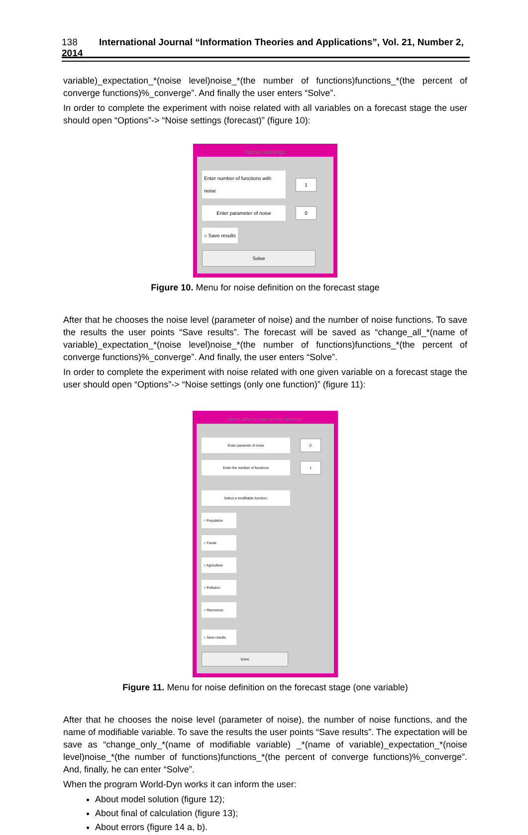138 International Journal “Information Theories and Applications”, Vol. 21, Number 2, 2014
variable)_expectation_*(noise level)noise_*(the number of functions)functions_*(the percent of converge functions)%_converge”. And finally the user enters “Solve”.
In order to complete the experiment with noise related with all variables on a forecast stage the user should open “Options”-> “Noise settings (forecast)” (figure 10):
Noise settings
Enter number of functions with noise 1
Enter parameter of noise 0
○ Save results
Solve
Figure 10. Menu for noise definition on the forecast stage
After that he chooses the noise level (parameter of noise) and the number of noise functions. To save the results the user points “Save results”. The forecast will be saved as “change_all_*(name of variable)_expectation_*(noise level)noise_*(the number of functions)functions_*(the percent of converge functions)%_converge”. And finally, the user enters “Solve”.
In order to complete the experiment with noise related with one given variable on a forecast stage the user should open “Options”-> “Noise settings (only one function)” (figure 11):
Noise affects only on one function
Enter parametr of noise 0
Enter the number of functions 1
Select a modifiable function:
○ Population
○ Funds
○ Agriculture
○ Pollution
○ Resources
○ Save results
Solve
Figure 11. Menu for noise definition on the forecast stage (one variable)
After that he chooses the noise level (parameter of noise), the number of noise functions, and the name of modifiable variable. To save the results the user points “Save results”. The expectation will be save as “change_only_*(name of modifiable variable) _*(name of variable)_expectation_*(noise level)noise_*(the number of functions)functions_*(the percent of converge functions)%_converge”. And, finally, he can enter “Solve”.
When the program World-Dyn works it can inform the user:
About model solution (figure 12);
About final of calculation (figure 13);
About errors (figure 14 a, b).